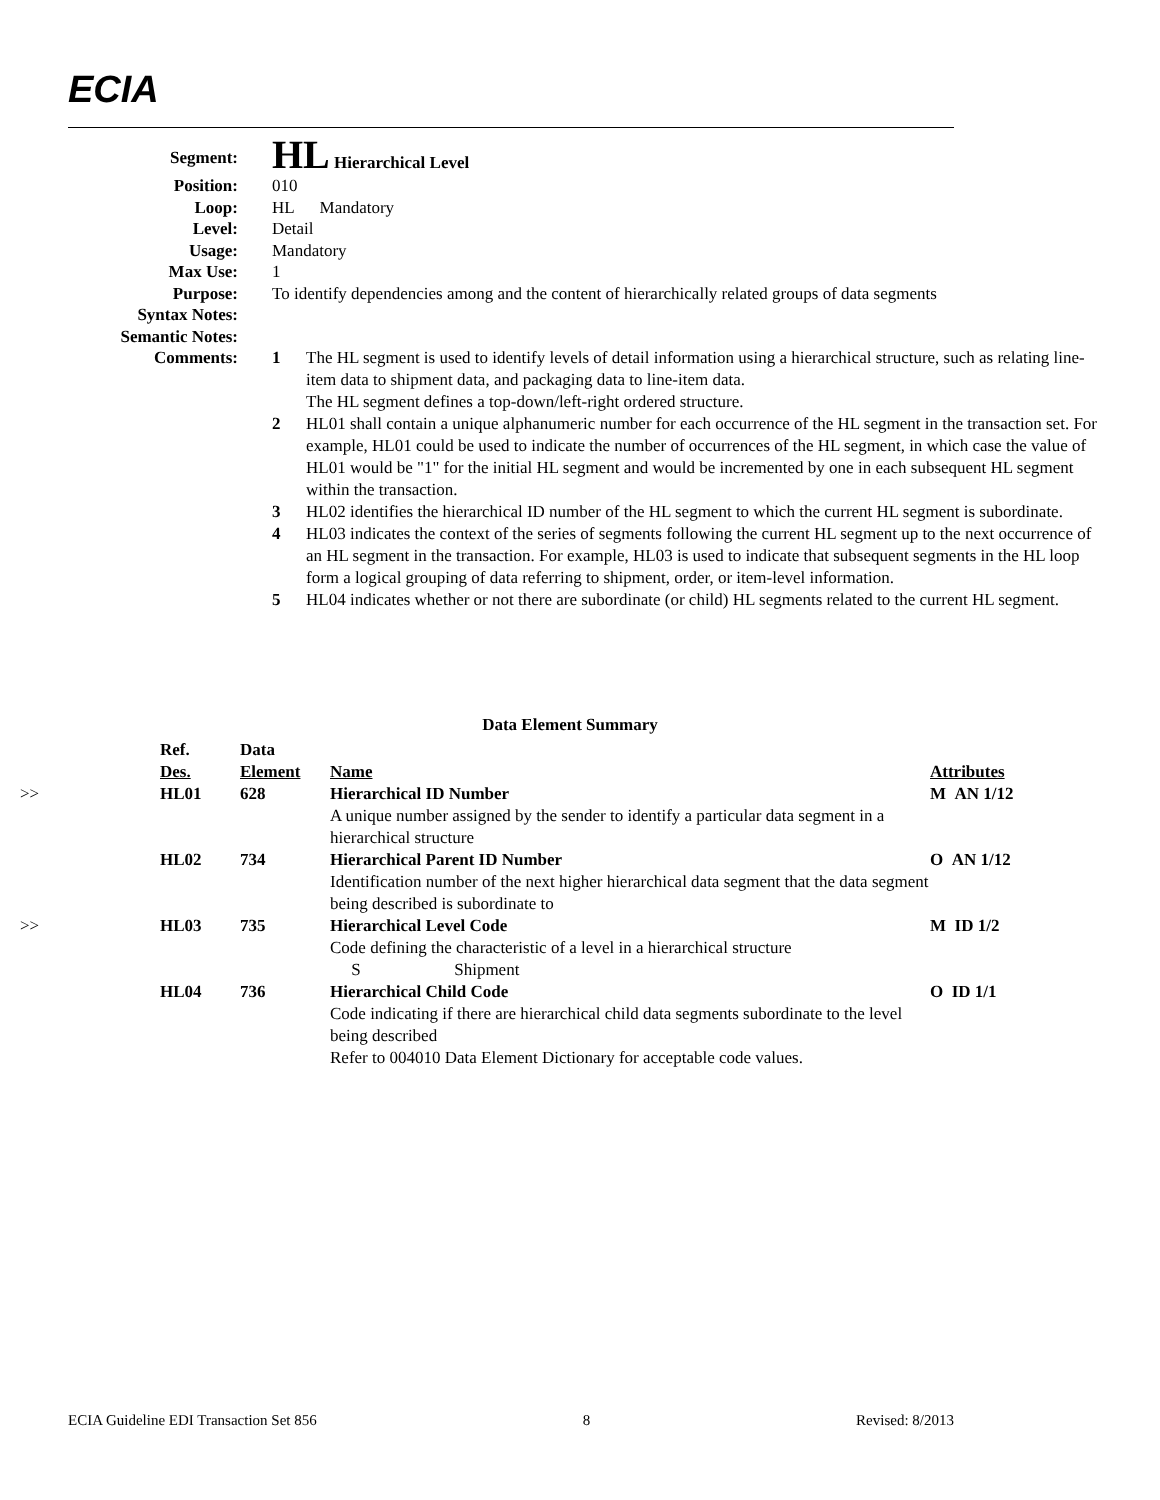ECIA
| Segment: | HL Hierarchical Level |
| Position: | 010 |
| Loop: | HL Mandatory |
| Level: | Detail |
| Usage: | Mandatory |
| Max Use: | 1 |
| Purpose: | To identify dependencies among and the content of hierarchically related groups of data segments |
| Syntax Notes: | |
| Semantic Notes: | |
| Comments: | 1 The HL segment is used to identify levels of detail information using a hierarchical structure, such as relating line-item data to shipment data, and packaging data to line-item data. The HL segment defines a top-down/left-right ordered structure. 2 HL01 shall contain a unique alphanumeric number for each occurrence of the HL segment in the transaction set. For example, HL01 could be used to indicate the number of occurrences of the HL segment, in which case the value of HL01 would be "1" for the initial HL segment and would be incremented by one in each subsequent HL segment within the transaction. 3 HL02 identifies the hierarchical ID number of the HL segment to which the current HL segment is subordinate. 4 HL03 indicates the context of the series of segments following the current HL segment up to the next occurrence of an HL segment in the transaction. For example, HL03 is used to indicate that subsequent segments in the HL loop form a logical grouping of data referring to shipment, order, or item-level information. 5 HL04 indicates whether or not there are subordinate (or child) HL segments related to the current HL segment. |
Data Element Summary
| | Ref. Des. | Data Element | Name | Attributes |
| --- | --- | --- | --- | --- |
| >> | HL01 | 628 | Hierarchical ID Number A unique number assigned by the sender to identify a particular data segment in a hierarchical structure | M AN 1/12 |
| | HL02 | 734 | Hierarchical Parent ID Number Identification number of the next higher hierarchical data segment that the data segment being described is subordinate to | O AN 1/12 |
| >> | HL03 | 735 | Hierarchical Level Code Code defining the characteristic of a level in a hierarchical structure S Shipment | M ID 1/2 |
| | HL04 | 736 | Hierarchical Child Code Code indicating if there are hierarchical child data segments subordinate to the level being described Refer to 004010 Data Element Dictionary for acceptable code values. | O ID 1/1 |
ECIA Guideline EDI Transaction Set 856 8 Revised: 8/2013